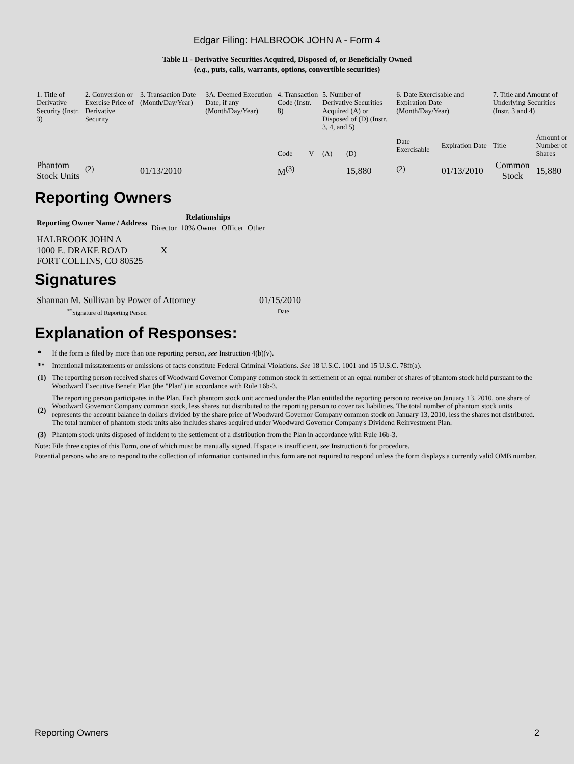Edgar Filing: HALBROOK JOHN A - Form 4
Table II - Derivative Securities Acquired, Disposed of, or Beneficially Owned
(e.g., puts, calls, warrants, options, convertible securities)
| 1. Title of Derivative Security (Instr. 3) | 2. Conversion or Exercise Price of Derivative Security | 3. Transaction Date (Month/Day/Year) | 3A. Deemed Execution Date, if any (Month/Day/Year) | 4. Transaction Code (Instr. 8) | | 5. Number of Derivative Securities Acquired (A) or Disposed of (D) (Instr. 3, 4, and 5) | | 6. Date Exercisable and Expiration Date (Month/Day/Year) | | 7. Title and Amount of Underlying Securities (Instr. 3 and 4) | |
| | | | | Code | V | (A) | (D) | Date Exercisable | Expiration Date | Title | Amount or Number of Shares |
| Phantom Stock Units | <sup>(2)</sup> | 01/13/2010 | | M<sup>(3)</sup> | | | 15,880 | <sup>(2)</sup> | 01/13/2010 | Common Stock | 15,880 |
Reporting Owners
| Reporting Owner Name / Address | Relationships | | | |
| --- | --- | --- | --- | --- |
| | Director | 10% Owner | Officer | Other |
| HALBROOK JOHN A 1000 E. DRAKE ROAD FORT COLLINS, CO 80525 | X | | | |
Signatures
| Shannan M. Sullivan by Power of Attorney | 01/15/2010 |
| <sup>**</sup> Signature of Reporting Person | Date |
Explanation of Responses:
| * | If the form is filed by more than one reporting person, see Instruction 4(b)(v). |
| ** | Intentional misstatements or omissions of facts constitute Federal Criminal Violations. See 18 U.S.C. 1001 and 15 U.S.C. 78ff(a). |
| (1) | The reporting person received shares of Woodward Governor Company common stock in settlement of an equal number of shares of phantom stock held pursuant to the Woodward Executive Benefit Plan (the "Plan") in accordance with Rule 16b-3. |
| (2) | The reporting person participates in the Plan. Each phantom stock unit accrued under the Plan entitled the reporting person to receive on January 13, 2010, one share of Woodward Governor Company common stock, less shares not distributed to the reporting person to cover tax liabilities. The total number of phantom stock units represents the account balance in dollars divided by the share price of Woodward Governor Company common stock on January 13, 2010, less the shares not distributed. The total number of phantom stock units also includes shares acquired under Woodward Governor Company's Dividend Reinvestment Plan. |
| (3) | Phantom stock units disposed of incident to the settlement of a distribution from the Plan in accordance with Rule 16b-3. |
Note: File three copies of this Form, one of which must be manually signed. If space is insufficient, see Instruction 6 for procedure.
Potential persons who are to respond to the collection of information contained in this form are not required to respond unless the form displays a currently valid OMB number.
Reporting Owners 2